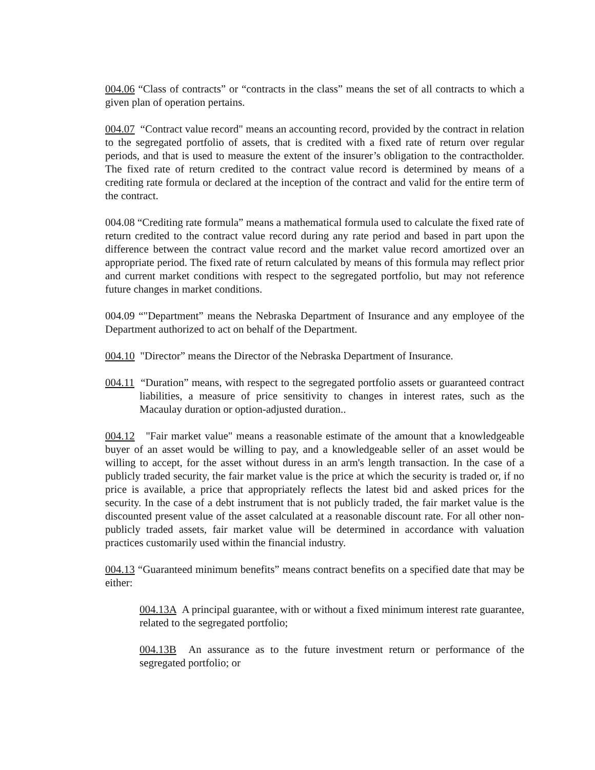004.06 “Class of contracts” or “contracts in the class” means the set of all contracts to which a given plan of operation pertains.
004.07 “Contract value record" means an accounting record, provided by the contract in relation to the segregated portfolio of assets, that is credited with a fixed rate of return over regular periods, and that is used to measure the extent of the insurer’s obligation to the contractholder. The fixed rate of return credited to the contract value record is determined by means of a crediting rate formula or declared at the inception of the contract and valid for the entire term of the contract.
004.08 “Crediting rate formula” means a mathematical formula used to calculate the fixed rate of return credited to the contract value record during any rate period and based in part upon the difference between the contract value record and the market value record amortized over an appropriate period. The fixed rate of return calculated by means of this formula may reflect prior and current market conditions with respect to the segregated portfolio, but may not reference future changes in market conditions.
004.09 “"Department” means the Nebraska Department of Insurance and any employee of the Department authorized to act on behalf of the Department.
004.10 "Director” means the Director of the Nebraska Department of Insurance.
004.11 “Duration” means, with respect to the segregated portfolio assets or guaranteed contract liabilities, a measure of price sensitivity to changes in interest rates, such as the Macaulay duration or option-adjusted duration..
004.12 "Fair market value" means a reasonable estimate of the amount that a knowledgeable buyer of an asset would be willing to pay, and a knowledgeable seller of an asset would be willing to accept, for the asset without duress in an arm's length transaction. In the case of a publicly traded security, the fair market value is the price at which the security is traded or, if no price is available, a price that appropriately reflects the latest bid and asked prices for the security. In the case of a debt instrument that is not publicly traded, the fair market value is the discounted present value of the asset calculated at a reasonable discount rate. For all other non-publicly traded assets, fair market value will be determined in accordance with valuation practices customarily used within the financial industry.
004.13 “Guaranteed minimum benefits” means contract benefits on a specified date that may be either:
004.13A A principal guarantee, with or without a fixed minimum interest rate guarantee, related to the segregated portfolio;
004.13B An assurance as to the future investment return or performance of the segregated portfolio; or